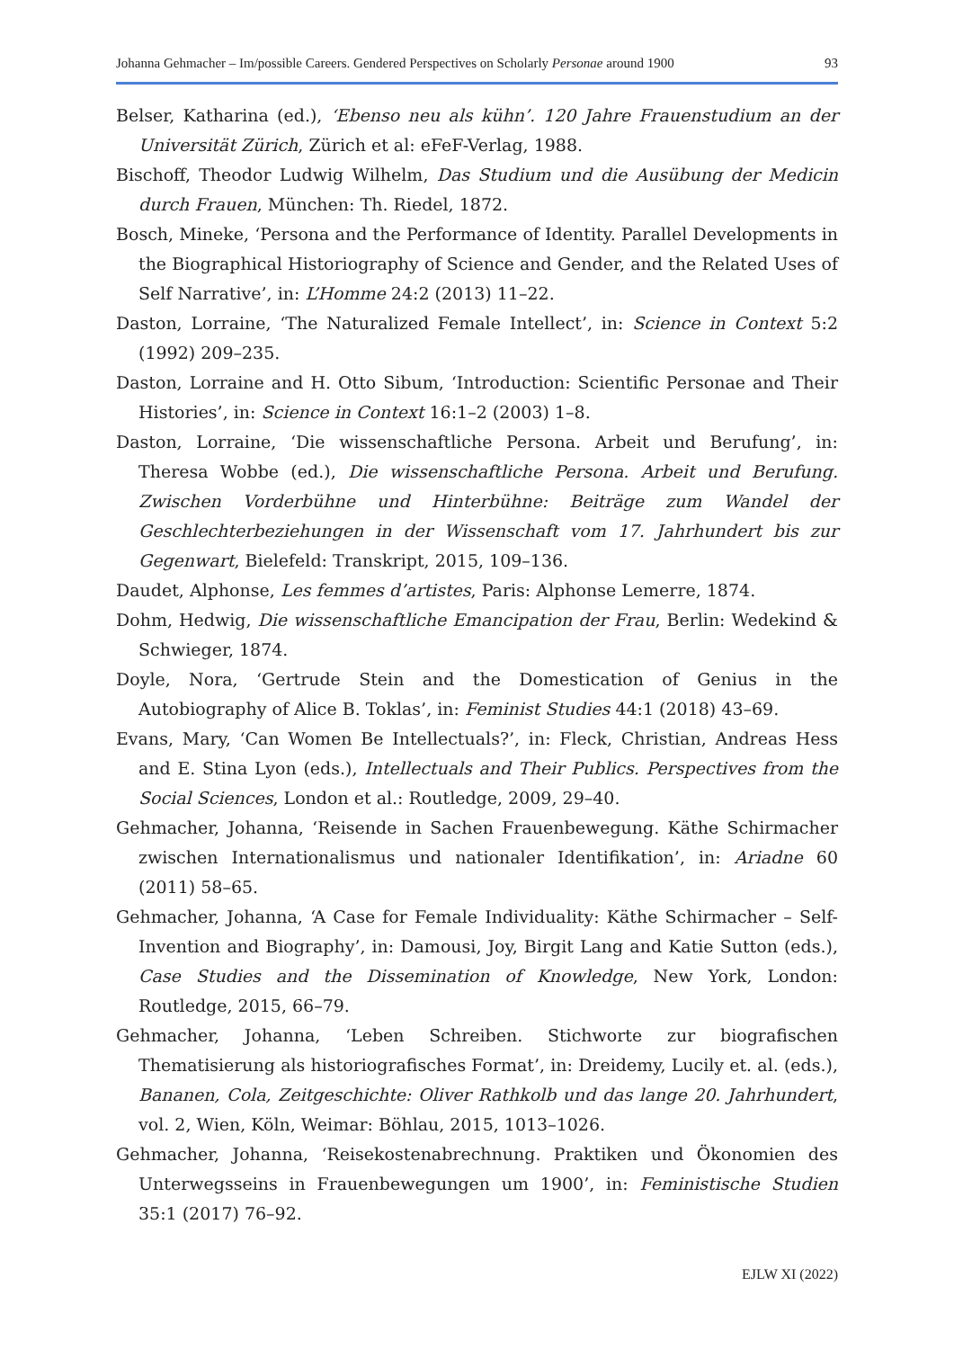Johanna Gehmacher – Im/possible Careers. Gendered Perspectives on Scholarly Personae around 1900 93
Belser, Katharina (ed.), ‘Ebenso neu als kühn’. 120 Jahre Frauenstudium an der Universität Zürich, Zürich et al: eFeF-Verlag, 1988.
Bischoff, Theodor Ludwig Wilhelm, Das Studium und die Ausübung der Medicin durch Frauen, München: Th. Riedel, 1872.
Bosch, Mineke, ‘Persona and the Performance of Identity. Parallel Developments in the Biographical Historiography of Science and Gender, and the Related Uses of Self Narrative’, in: L’Homme 24:2 (2013) 11–22.
Daston, Lorraine, ‘The Naturalized Female Intellect’, in: Science in Context 5:2 (1992) 209–235.
Daston, Lorraine and H. Otto Sibum, ‘Introduction: Scientific Personae and Their Histories’, in: Science in Context 16:1–2 (2003) 1–8.
Daston, Lorraine, ‘Die wissenschaftliche Persona. Arbeit und Berufung’, in: Theresa Wobbe (ed.), Die wissenschaftliche Persona. Arbeit und Berufung. Zwischen Vorderbühne und Hinterbühne: Beiträge zum Wandel der Geschlechterbeziehungen in der Wissenschaft vom 17. Jahrhundert bis zur Gegenwart, Bielefeld: Transkript, 2015, 109–136.
Daudet, Alphonse, Les femmes d’artistes, Paris: Alphonse Lemerre, 1874.
Dohm, Hedwig, Die wissenschaftliche Emancipation der Frau, Berlin: Wedekind & Schwieger, 1874.
Doyle, Nora, ‘Gertrude Stein and the Domestication of Genius in the Autobiography of Alice B. Toklas’, in: Feminist Studies 44:1 (2018) 43–69.
Evans, Mary, ‘Can Women Be Intellectuals?’, in: Fleck, Christian, Andreas Hess and E. Stina Lyon (eds.), Intellectuals and Their Publics. Perspectives from the Social Sciences, London et al.: Routledge, 2009, 29–40.
Gehmacher, Johanna, ‘Reisende in Sachen Frauenbewegung. Käthe Schirmacher zwischen Internationalismus und nationaler Identifikation’, in: Ariadne 60 (2011) 58–65.
Gehmacher, Johanna, ‘A Case for Female Individuality: Käthe Schirmacher – Self-Invention and Biography’, in: Damousi, Joy, Birgit Lang and Katie Sutton (eds.), Case Studies and the Dissemination of Knowledge, New York, London: Routledge, 2015, 66–79.
Gehmacher, Johanna, ‘Leben Schreiben. Stichworte zur biografischen Thematisierung als historiografisches Format’, in: Dreidemy, Lucily et. al. (eds.), Bananen, Cola, Zeitgeschichte: Oliver Rathkolb und das lange 20. Jahrhundert, vol. 2, Wien, Köln, Weimar: Böhlau, 2015, 1013–1026.
Gehmacher, Johanna, ‘Reisekostenabrechnung. Praktiken und Ökonomien des Unterwegsseins in Frauenbewegungen um 1900’, in: Feministische Studien 35:1 (2017) 76–92.
EJLW XI (2022)